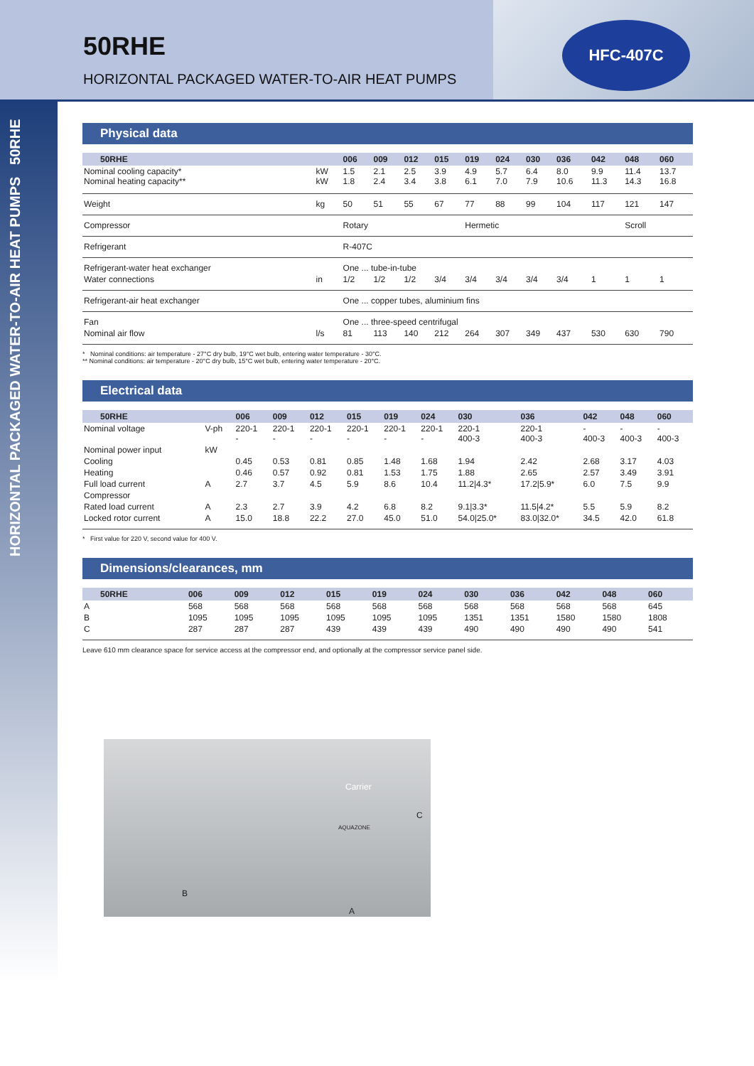HFC-407C
50RHE
HORIZONTAL PACKAGED WATER-TO-AIR HEAT PUMPS
HORIZONTAL PACKAGED WATER-TO-AIR HEAT PUMPS 50RHE
Physical data
| 50RHE | | 006 | 009 | 012 | 015 | 019 | 024 | 030 | 036 | 042 | 048 | 060 |
| --- | --- | --- | --- | --- | --- | --- | --- | --- | --- | --- | --- | --- |
| Nominal cooling capacity* Nominal heating capacity** | kW kW | 1.5 1.8 | 2.1 2.4 | 2.5 3.4 | 3.9 3.8 | 4.9 6.1 | 5.7 7.0 | 6.4 7.9 | 8.0 10.6 | 9.9 11.3 | 11.4 14.3 | 13.7 16.8 |
| Weight | kg | 50 | 51 | 55 | 67 | 77 | 88 | 99 | 104 | 117 | 121 | 147 |
| Compressor | | Rotary | | | | Hermetic | | | | | Scroll | |
| Refrigerant | | R-407C | | | | | | | | | | |
| Refrigerant-water heat exchanger | | One ... tube-in-tube | | | | | | | | | | |
| Water connections | in | 1/2 | 1/2 | 1/2 | 3/4 | 3/4 | 3/4 | 3/4 | 3/4 | 1 | 1 | 1 |
| Refrigerant-air heat exchanger | | One ... copper tubes, aluminium fins | | | | | | | | | | |
| Fan | | One ... three-speed centrifugal | | | | | | | | | | |
| Nominal air flow | l/s | 81 | 113 | 140 | 212 | 264 | 307 | 349 | 437 | 530 | 630 | 790 |
* Nominal conditions: air temperature - 27°C dry bulb, 19°C wet bulb, entering water temperature - 30°C.
** Nominal conditions: air temperature - 20°C dry bulb, 15°C wet bulb, entering water temperature - 20°C.
Electrical data
| 50RHE | | 006 | 009 | 012 | 015 | 019 | 024 | 030 | 036 | 042 | 048 | 060 |
| --- | --- | --- | --- | --- | --- | --- | --- | --- | --- | --- | --- | --- |
| Nominal voltage | V-ph | 220-1 - | 220-1 - | 220-1 - | 220-1 - | 220-1 - | 220-1 - | 220-1 400-3 | 220-1 400-3 | - 400-3 | - 400-3 | - 400-3 |
| Nominal power input | kW | | | | | | | | | | | |
| Cooling | | 0.45 | 0.53 | 0.81 | 0.85 | 1.48 | 1.68 | 1.94 | 2.42 | 2.68 | 3.17 | 4.03 |
| Heating | | 0.46 | 0.57 | 0.92 | 0.81 | 1.53 | 1.75 | 1.88 | 2.65 | 2.57 | 3.49 | 3.91 |
| Full load current | A | 2.7 | 3.7 | 4.5 | 5.9 | 8.6 | 10.4 | 11.2/4.3* | 17.2/5.9* | 6.0 | 7.5 | 9.9 |
| Compressor | | | | | | | | | | | | |
| Rated load current | A | 2.3 | 2.7 | 3.9 | 4.2 | 6.8 | 8.2 | 9.1/3.3* | 11.5/4.2* | 5.5 | 5.9 | 8.2 |
| Locked rotor current | A | 15.0 | 18.8 | 22.2 | 27.0 | 45.0 | 51.0 | 54.0/25.0* | 83.0/32.0* | 34.5 | 42.0 | 61.8 |
* First value for 220 V, second value for 400 V.
Dimensions/clearances, mm
| 50RHE | | 006 | 009 | 012 | 015 | 019 | 024 | 030 | 036 | 042 | 048 | 060 |
| --- | --- | --- | --- | --- | --- | --- | --- | --- | --- | --- | --- | --- |
| A | | 568 | 568 | 568 | 568 | 568 | 568 | 568 | 568 | 568 | 568 | 645 |
| B | | 1095 | 1095 | 1095 | 1095 | 1095 | 1095 | 1351 | 1351 | 1580 | 1580 | 1808 |
| C | | 287 | 287 | 287 | 439 | 439 | 439 | 490 | 490 | 490 | 490 | 541 |
Leave 610 mm clearance space for service access at the compressor end, and optionally at the compressor service panel side.
Carrier
AQUAZONE
C
B
A